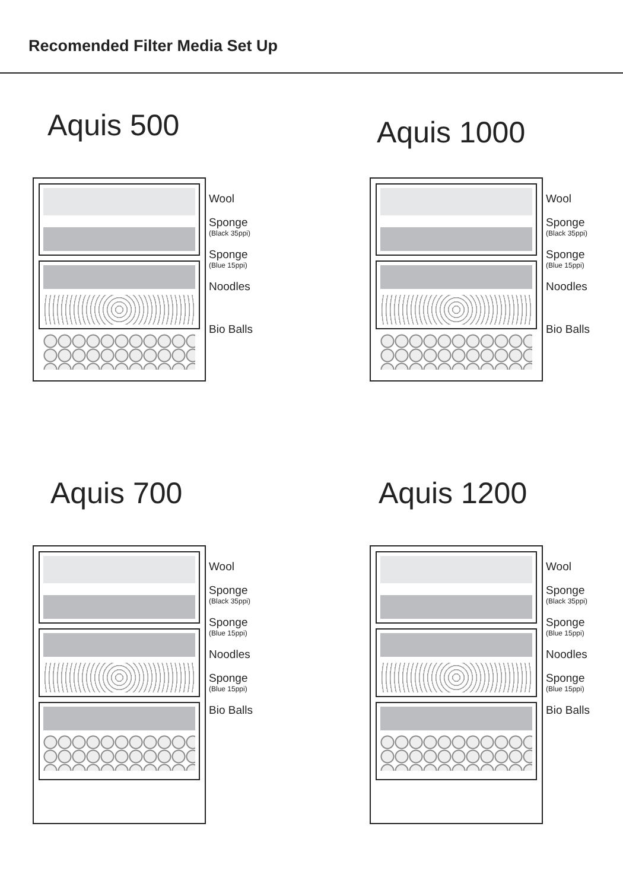Recomended Filter Media Set Up
Aquis 500
Wool
Sponge
(Black 35ppi)
Sponge
(Blue 15ppi)
Noodles
Bio Balls
Aquis 1000
Wool
Sponge
(Black 35ppi)
Sponge
(Blue 15ppi)
Noodles
Bio Balls
Aquis 700
Wool
Sponge
(Black 35ppi)
Sponge
(Blue 15ppi)
Noodles
Sponge
(Blue 15ppi)
Bio Balls
Aquis 1200
Wool
Sponge
(Black 35ppi)
Sponge
(Blue 15ppi)
Noodles
Sponge
(Blue 15ppi)
Bio Balls